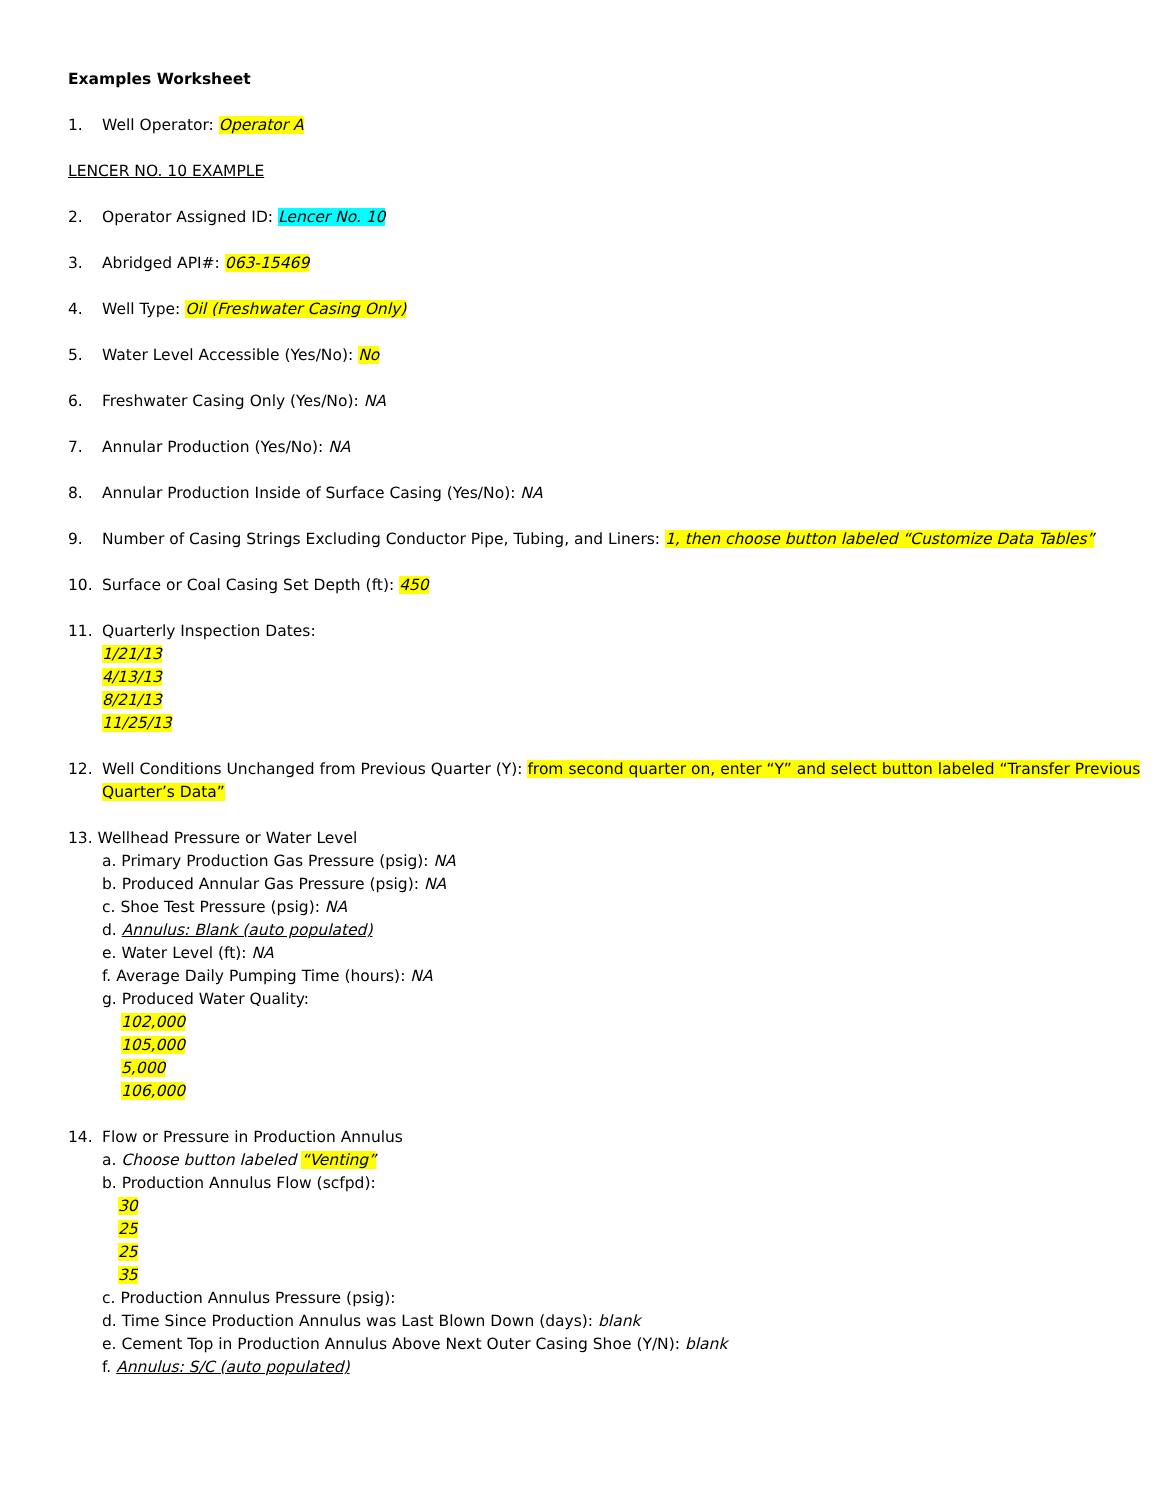Examples Worksheet
1. Well Operator: Operator A
LENCER NO. 10 EXAMPLE
2. Operator Assigned ID: Lencer No. 10
3. Abridged API#: 063-15469
4. Well Type: Oil (Freshwater Casing Only)
5. Water Level Accessible (Yes/No): No
6. Freshwater Casing Only (Yes/No): NA
7. Annular Production (Yes/No): NA
8. Annular Production Inside of Surface Casing (Yes/No): NA
9. Number of Casing Strings Excluding Conductor Pipe, Tubing, and Liners: 1, then choose button labeled “Customize Data Tables”
10. Surface or Coal Casing Set Depth (ft): 450
11. Quarterly Inspection Dates:
1/21/13
4/13/13
8/21/13
11/25/13
12. Well Conditions Unchanged from Previous Quarter (Y): from second quarter on, enter “Y” and select button labeled “Transfer Previous Quarter’s Data”
13. Wellhead Pressure or Water Level
a. Primary Production Gas Pressure (psig): NA
b. Produced Annular Gas Pressure (psig): NA
c. Shoe Test Pressure (psig): NA
d. Annulus: Blank (auto populated)
e. Water Level (ft): NA
f. Average Daily Pumping Time (hours): NA
g. Produced Water Quality:
102,000
105,000
5,000
106,000
14. Flow or Pressure in Production Annulus
a. Choose button labeled “Venting”
b. Production Annulus Flow (scfpd):
30
25
25
35
c. Production Annulus Pressure (psig):
d. Time Since Production Annulus was Last Blown Down (days): blank
e. Cement Top in Production Annulus Above Next Outer Casing Shoe (Y/N): blank
f. Annulus: S/C (auto populated)